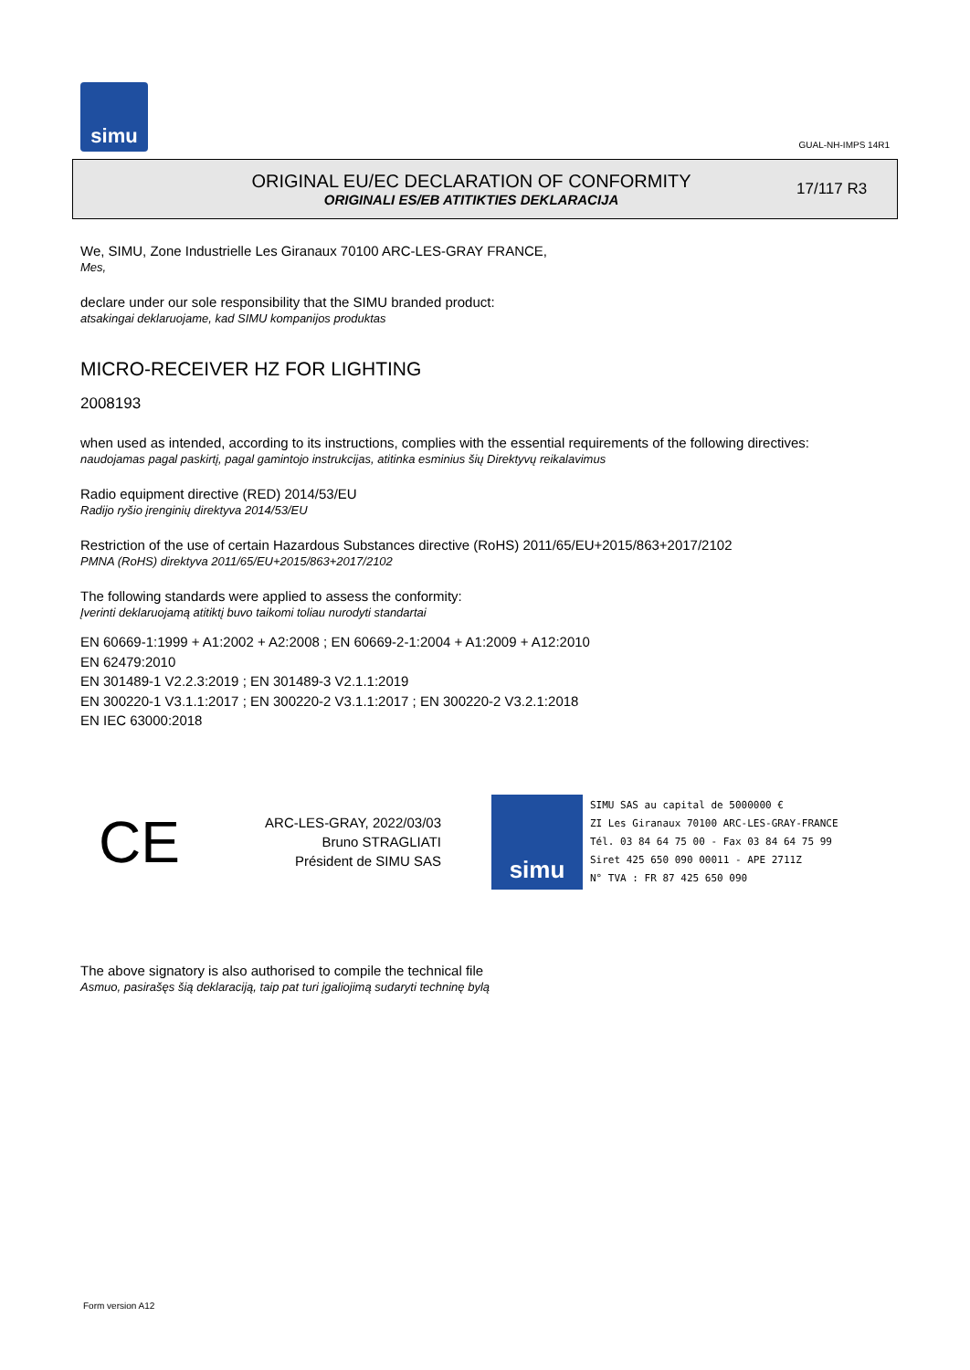simu
GUAL-NH-IMPS 14R1
ORIGINAL EU/EC DECLARATION OF CONFORMITY
ORIGINALI ES/EB ATITIKTIES DEKLARACIJA
17/117 R3
We, SIMU, Zone Industrielle Les Giranaux 70100 ARC-LES-GRAY FRANCE,
Mes,
declare under our sole responsibility that the SIMU branded product:
atsakingai deklaruojame, kad SIMU kompanijos produktas
MICRO-RECEIVER HZ FOR LIGHTING
2008193
when used as intended, according to its instructions, complies with the essential requirements of the following directives:
naudojamas pagal paskirtį, pagal gamintojo instrukcijas, atitinka esminius šių Direktyvų reikalavimus
Radio equipment directive (RED) 2014/53/EU
Radijo ryšio įrenginių direktyva 2014/53/EU
Restriction of the use of certain Hazardous Substances directive (RoHS) 2011/65/EU+2015/863+2017/2102
PMNA (RoHS) direktyva 2011/65/EU+2015/863+2017/2102
The following standards were applied to assess the conformity:
Įverinti deklaruojamą atitiktį buvo taikomi toliau nurodyti standartai
EN 60669-1:1999 + A1:2002 + A2:2008 ; EN 60669-2-1:2004 + A1:2009 + A12:2010
EN 62479:2010
EN 301489-1 V2.2.3:2019 ; EN 301489-3 V2.1.1:2019
EN 300220-1 V3.1.1:2017 ; EN 300220-2 V3.1.1:2017 ; EN 300220-2 V3.2.1:2018
EN IEC 63000:2018
CE
ARC-LES-GRAY, 2022/03/03
Bruno STRAGLIATI
Président de SIMU SAS
simu
SIMU SAS au capital de 5000000 €
ZI Les Giranaux 70100 ARC-LES-GRAY-FRANCE
Tél. 03 84 64 75 00 - Fax 03 84 64 75 99
Siret 425 650 090 00011 - APE 2711Z
N° TVA : FR 87 425 650 090
The above signatory is also authorised to compile the technical file
Asmuo, pasirašęs šią deklaraciją, taip pat turi įgaliojimą sudaryti techninę bylą
Form version A12